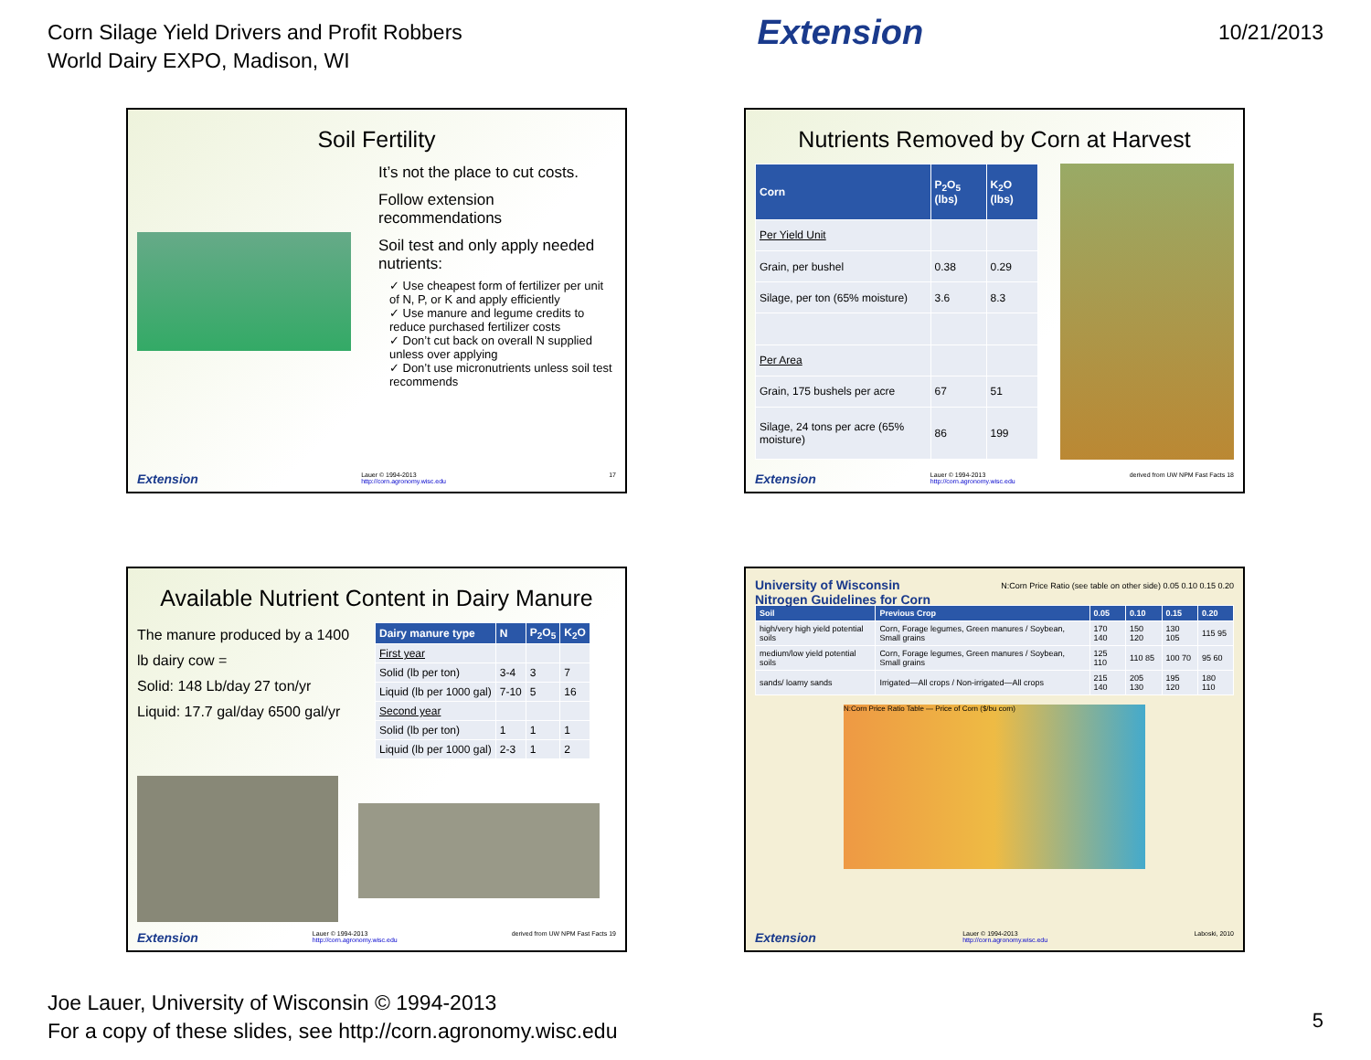Corn Silage Yield Drivers and Profit Robbers
World Dairy EXPO, Madison, WI
Extension
10/21/2013
Soil Fertility
It’s not the place to cut costs.
Follow extension recommendations
Soil test and only apply needed nutrients:
✓ Use cheapest form of fertilizer per unit of N, P, or K and apply efficiently
✓ Use manure and legume credits to reduce purchased fertilizer costs
✓ Don’t cut back on overall N supplied unless over applying
✓ Don’t use micronutrients unless soil test recommends
Extension Lauer © 1994-2013
http://corn.agronomy.wisc.edu 17
Nutrients Removed by Corn at Harvest
| Corn | P<sub>2</sub>O<sub>5</sub> (lbs) | K<sub>2</sub>O (lbs) |
| --- | --- | --- |
| Per Yield Unit | | |
| Grain, per bushel | 0.38 | 0.29 |
| Silage, per ton (65% moisture) | 3.6 | 8.3 |
| Per Area | | |
| Grain, 175 bushels per acre | 67 | 51 |
| Silage, 24 tons per acre (65% moisture) | 86 | 199 |
Extension Lauer © 1994-2013
http://corn.agronomy.wisc.edu derived from UW NPM Fast Facts 18
Available Nutrient Content in Dairy Manure
The manure produced by a 1400 lb dairy cow =
Solid: 148 Lb/day 27 ton/yr
Liquid: 17.7 gal/day 6500 gal/yr
| Dairy manure type | N | P<sub>2</sub>O<sub>5</sub> | K<sub>2</sub>O |
| --- | --- | --- | --- |
| First year | | | |
| Solid (lb per ton) | 3-4 | 3 | 7 |
| Liquid (lb per 1000 gal) | 7-10 | 5 | 16 |
| Second year | | | |
| Solid (lb per ton) | 1 | 1 | 1 |
| Liquid (lb per 1000 gal) | 2-3 | 1 | 2 |
Extension Lauer © 1994-2013
http://corn.agronomy.wisc.edu derived from UW NPM Fast Facts 19
University of Wisconsin
Nitrogen Guidelines for Corn
N:Corn Price Ratio (see table on other side) 0.05 0.10 0.15 0.20
| Soil | Previous Crop | 0.05 | 0.10 | 0.15 | 0.20 |
| --- | --- | --- | --- | --- | --- |
| high/very high yield potential soils | Corn, Forage legumes, Green manures / Soybean, Small grains | 170 140 | 150 120 | 130 105 | 115 95 |
| medium/low yield potential soils | Corn, Forage legumes, Green manures / Soybean, Small grains | 125 110 | 110 85 | 100 70 | 95 60 |
| sands/ loamy sands | Irrigated—All crops / Non-irrigated—All crops | 215 140 | 205 130 | 195 120 | 180 110 |
N:Corn Price Ratio Table — Price of Corn ($/bu corn)
Extension Lauer © 1994-2013
http://corn.agronomy.wisc.edu Laboski, 2010
Joe Lauer, University of Wisconsin © 1994-2013
For a copy of these slides, see http://corn.agronomy.wisc.edu
5